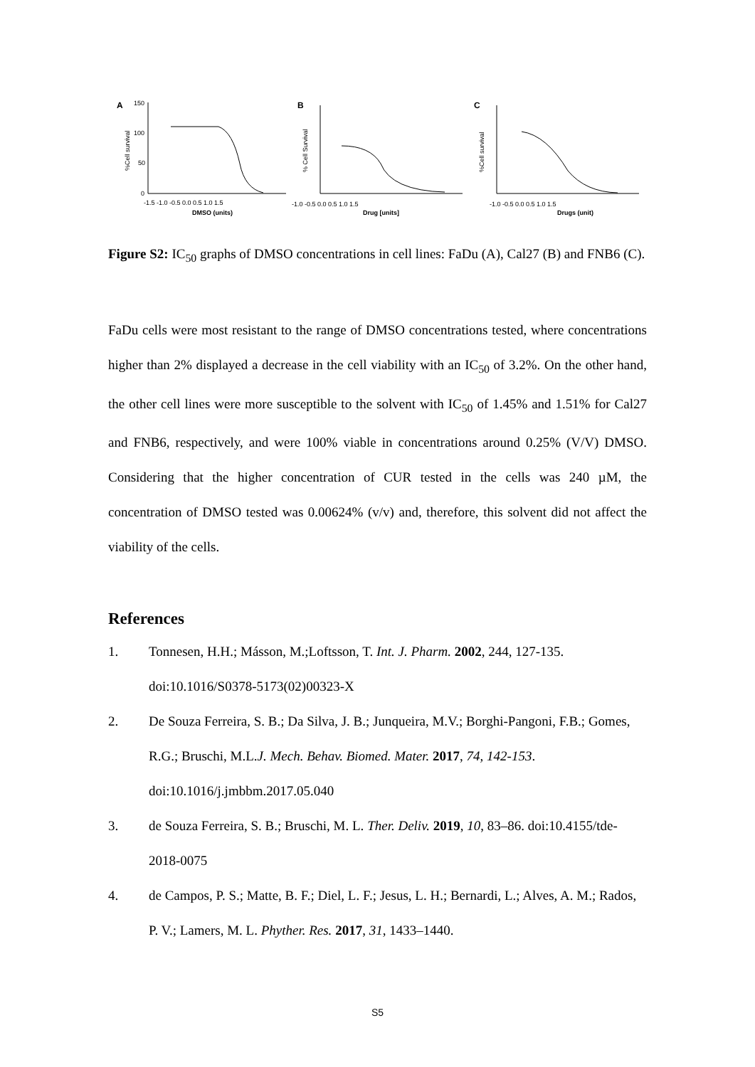A
%Cell survival
150
100
50
0
-1.5 -1.0 -0.5 0.0 0.5 1.0 1.5
DMSO (units)
B
% Cell Survival
-1.0 -0.5 0.0 0.5 1.0 1.5
Drug [units]
C
%Cell survival
-1.0 -0.5 0.0 0.5 1.0 1.5
Drugs (unit)
Figure S2: IC<sub>50</sub> graphs of DMSO concentrations in cell lines: FaDu (A), Cal27 (B) and FNB6 (C).
FaDu cells were most resistant to the range of DMSO concentrations tested, where concentrations higher than 2% displayed a decrease in the cell viability with an IC<sub>50</sub> of 3.2%. On the other hand, the other cell lines were more susceptible to the solvent with IC<sub>50</sub> of 1.45% and 1.51% for Cal27 and FNB6, respectively, and were 100% viable in concentrations around 0.25% (V/V) DMSO. Considering that the higher concentration of CUR tested in the cells was 240 µM, the concentration of DMSO tested was 0.00624% (v/v) and, therefore, this solvent did not affect the viability of the cells.
References
1. Tonnesen, H.H.; Másson, M.;Loftsson, T. Int. J. Pharm. 2002, 244, 127-135. doi:10.1016/S0378-5173(02)00323-X
2. De Souza Ferreira, S. B.; Da Silva, J. B.; Junqueira, M.V.; Borghi-Pangoni, F.B.; Gomes, R.G.; Bruschi, M.L.J. Mech. Behav. Biomed. Mater. 2017, 74, 142-153. doi:10.1016/j.jmbbm.2017.05.040
3. de Souza Ferreira, S. B.; Bruschi, M. L. Ther. Deliv. 2019, 10, 83–86. doi:10.4155/tde-2018-0075
4. de Campos, P. S.; Matte, B. F.; Diel, L. F.; Jesus, L. H.; Bernardi, L.; Alves, A. M.; Rados, P. V.; Lamers, M. L. Phyther. Res. 2017, 31, 1433–1440.
S5